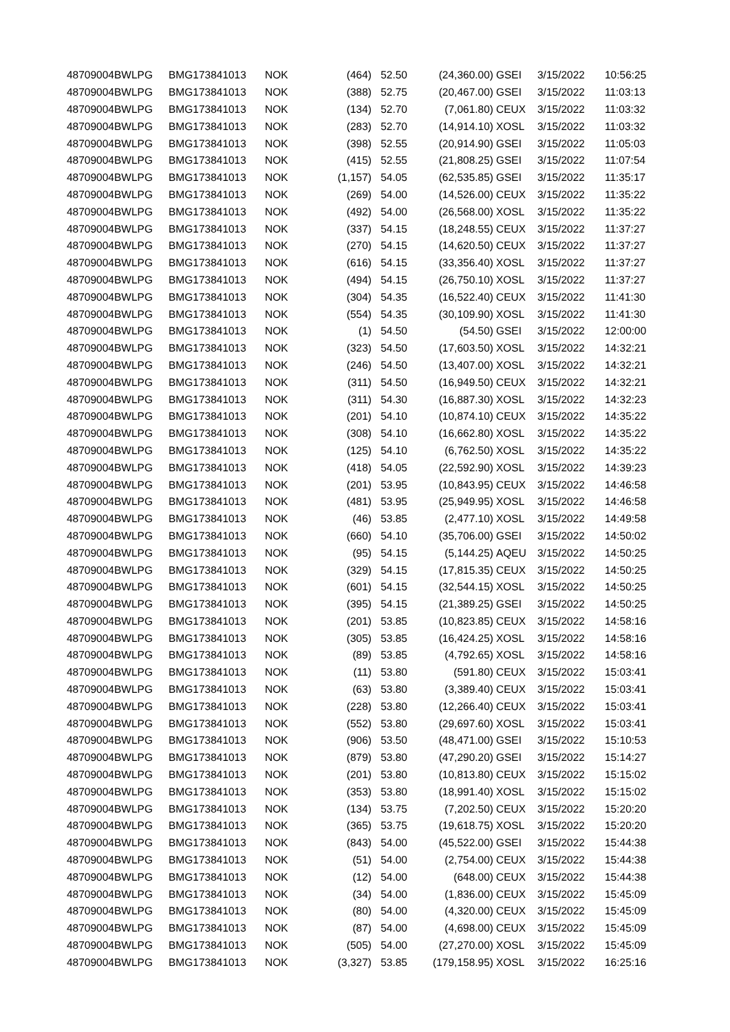| 48709004 | BWLPG | BMG173841013 | NOK | (464) | 52.50 | (24,360.00) | GSEI | 3/15/2022 | 10:56:25 |
| 48709004 | BWLPG | BMG173841013 | NOK | (388) | 52.75 | (20,467.00) | GSEI | 3/15/2022 | 11:03:13 |
| 48709004 | BWLPG | BMG173841013 | NOK | (134) | 52.70 | (7,061.80) | CEUX | 3/15/2022 | 11:03:32 |
| 48709004 | BWLPG | BMG173841013 | NOK | (283) | 52.70 | (14,914.10) | XOSL | 3/15/2022 | 11:03:32 |
| 48709004 | BWLPG | BMG173841013 | NOK | (398) | 52.55 | (20,914.90) | GSEI | 3/15/2022 | 11:05:03 |
| 48709004 | BWLPG | BMG173841013 | NOK | (415) | 52.55 | (21,808.25) | GSEI | 3/15/2022 | 11:07:54 |
| 48709004 | BWLPG | BMG173841013 | NOK | (1,157) | 54.05 | (62,535.85) | GSEI | 3/15/2022 | 11:35:17 |
| 48709004 | BWLPG | BMG173841013 | NOK | (269) | 54.00 | (14,526.00) | CEUX | 3/15/2022 | 11:35:22 |
| 48709004 | BWLPG | BMG173841013 | NOK | (492) | 54.00 | (26,568.00) | XOSL | 3/15/2022 | 11:35:22 |
| 48709004 | BWLPG | BMG173841013 | NOK | (337) | 54.15 | (18,248.55) | CEUX | 3/15/2022 | 11:37:27 |
| 48709004 | BWLPG | BMG173841013 | NOK | (270) | 54.15 | (14,620.50) | CEUX | 3/15/2022 | 11:37:27 |
| 48709004 | BWLPG | BMG173841013 | NOK | (616) | 54.15 | (33,356.40) | XOSL | 3/15/2022 | 11:37:27 |
| 48709004 | BWLPG | BMG173841013 | NOK | (494) | 54.15 | (26,750.10) | XOSL | 3/15/2022 | 11:37:27 |
| 48709004 | BWLPG | BMG173841013 | NOK | (304) | 54.35 | (16,522.40) | CEUX | 3/15/2022 | 11:41:30 |
| 48709004 | BWLPG | BMG173841013 | NOK | (554) | 54.35 | (30,109.90) | XOSL | 3/15/2022 | 11:41:30 |
| 48709004 | BWLPG | BMG173841013 | NOK | (1) | 54.50 | (54.50) | GSEI | 3/15/2022 | 12:00:00 |
| 48709004 | BWLPG | BMG173841013 | NOK | (323) | 54.50 | (17,603.50) | XOSL | 3/15/2022 | 14:32:21 |
| 48709004 | BWLPG | BMG173841013 | NOK | (246) | 54.50 | (13,407.00) | XOSL | 3/15/2022 | 14:32:21 |
| 48709004 | BWLPG | BMG173841013 | NOK | (311) | 54.50 | (16,949.50) | CEUX | 3/15/2022 | 14:32:21 |
| 48709004 | BWLPG | BMG173841013 | NOK | (311) | 54.30 | (16,887.30) | XOSL | 3/15/2022 | 14:32:23 |
| 48709004 | BWLPG | BMG173841013 | NOK | (201) | 54.10 | (10,874.10) | CEUX | 3/15/2022 | 14:35:22 |
| 48709004 | BWLPG | BMG173841013 | NOK | (308) | 54.10 | (16,662.80) | XOSL | 3/15/2022 | 14:35:22 |
| 48709004 | BWLPG | BMG173841013 | NOK | (125) | 54.10 | (6,762.50) | XOSL | 3/15/2022 | 14:35:22 |
| 48709004 | BWLPG | BMG173841013 | NOK | (418) | 54.05 | (22,592.90) | XOSL | 3/15/2022 | 14:39:23 |
| 48709004 | BWLPG | BMG173841013 | NOK | (201) | 53.95 | (10,843.95) | CEUX | 3/15/2022 | 14:46:58 |
| 48709004 | BWLPG | BMG173841013 | NOK | (481) | 53.95 | (25,949.95) | XOSL | 3/15/2022 | 14:46:58 |
| 48709004 | BWLPG | BMG173841013 | NOK | (46) | 53.85 | (2,477.10) | XOSL | 3/15/2022 | 14:49:58 |
| 48709004 | BWLPG | BMG173841013 | NOK | (660) | 54.10 | (35,706.00) | GSEI | 3/15/2022 | 14:50:02 |
| 48709004 | BWLPG | BMG173841013 | NOK | (95) | 54.15 | (5,144.25) | AQEU | 3/15/2022 | 14:50:25 |
| 48709004 | BWLPG | BMG173841013 | NOK | (329) | 54.15 | (17,815.35) | CEUX | 3/15/2022 | 14:50:25 |
| 48709004 | BWLPG | BMG173841013 | NOK | (601) | 54.15 | (32,544.15) | XOSL | 3/15/2022 | 14:50:25 |
| 48709004 | BWLPG | BMG173841013 | NOK | (395) | 54.15 | (21,389.25) | GSEI | 3/15/2022 | 14:50:25 |
| 48709004 | BWLPG | BMG173841013 | NOK | (201) | 53.85 | (10,823.85) | CEUX | 3/15/2022 | 14:58:16 |
| 48709004 | BWLPG | BMG173841013 | NOK | (305) | 53.85 | (16,424.25) | XOSL | 3/15/2022 | 14:58:16 |
| 48709004 | BWLPG | BMG173841013 | NOK | (89) | 53.85 | (4,792.65) | XOSL | 3/15/2022 | 14:58:16 |
| 48709004 | BWLPG | BMG173841013 | NOK | (11) | 53.80 | (591.80) | CEUX | 3/15/2022 | 15:03:41 |
| 48709004 | BWLPG | BMG173841013 | NOK | (63) | 53.80 | (3,389.40) | CEUX | 3/15/2022 | 15:03:41 |
| 48709004 | BWLPG | BMG173841013 | NOK | (228) | 53.80 | (12,266.40) | CEUX | 3/15/2022 | 15:03:41 |
| 48709004 | BWLPG | BMG173841013 | NOK | (552) | 53.80 | (29,697.60) | XOSL | 3/15/2022 | 15:03:41 |
| 48709004 | BWLPG | BMG173841013 | NOK | (906) | 53.50 | (48,471.00) | GSEI | 3/15/2022 | 15:10:53 |
| 48709004 | BWLPG | BMG173841013 | NOK | (879) | 53.80 | (47,290.20) | GSEI | 3/15/2022 | 15:14:27 |
| 48709004 | BWLPG | BMG173841013 | NOK | (201) | 53.80 | (10,813.80) | CEUX | 3/15/2022 | 15:15:02 |
| 48709004 | BWLPG | BMG173841013 | NOK | (353) | 53.80 | (18,991.40) | XOSL | 3/15/2022 | 15:15:02 |
| 48709004 | BWLPG | BMG173841013 | NOK | (134) | 53.75 | (7,202.50) | CEUX | 3/15/2022 | 15:20:20 |
| 48709004 | BWLPG | BMG173841013 | NOK | (365) | 53.75 | (19,618.75) | XOSL | 3/15/2022 | 15:20:20 |
| 48709004 | BWLPG | BMG173841013 | NOK | (843) | 54.00 | (45,522.00) | GSEI | 3/15/2022 | 15:44:38 |
| 48709004 | BWLPG | BMG173841013 | NOK | (51) | 54.00 | (2,754.00) | CEUX | 3/15/2022 | 15:44:38 |
| 48709004 | BWLPG | BMG173841013 | NOK | (12) | 54.00 | (648.00) | CEUX | 3/15/2022 | 15:44:38 |
| 48709004 | BWLPG | BMG173841013 | NOK | (34) | 54.00 | (1,836.00) | CEUX | 3/15/2022 | 15:45:09 |
| 48709004 | BWLPG | BMG173841013 | NOK | (80) | 54.00 | (4,320.00) | CEUX | 3/15/2022 | 15:45:09 |
| 48709004 | BWLPG | BMG173841013 | NOK | (87) | 54.00 | (4,698.00) | CEUX | 3/15/2022 | 15:45:09 |
| 48709004 | BWLPG | BMG173841013 | NOK | (505) | 54.00 | (27,270.00) | XOSL | 3/15/2022 | 15:45:09 |
| 48709004 | BWLPG | BMG173841013 | NOK | (3,327) | 53.85 | (179,158.95) | XOSL | 3/15/2022 | 16:25:16 |